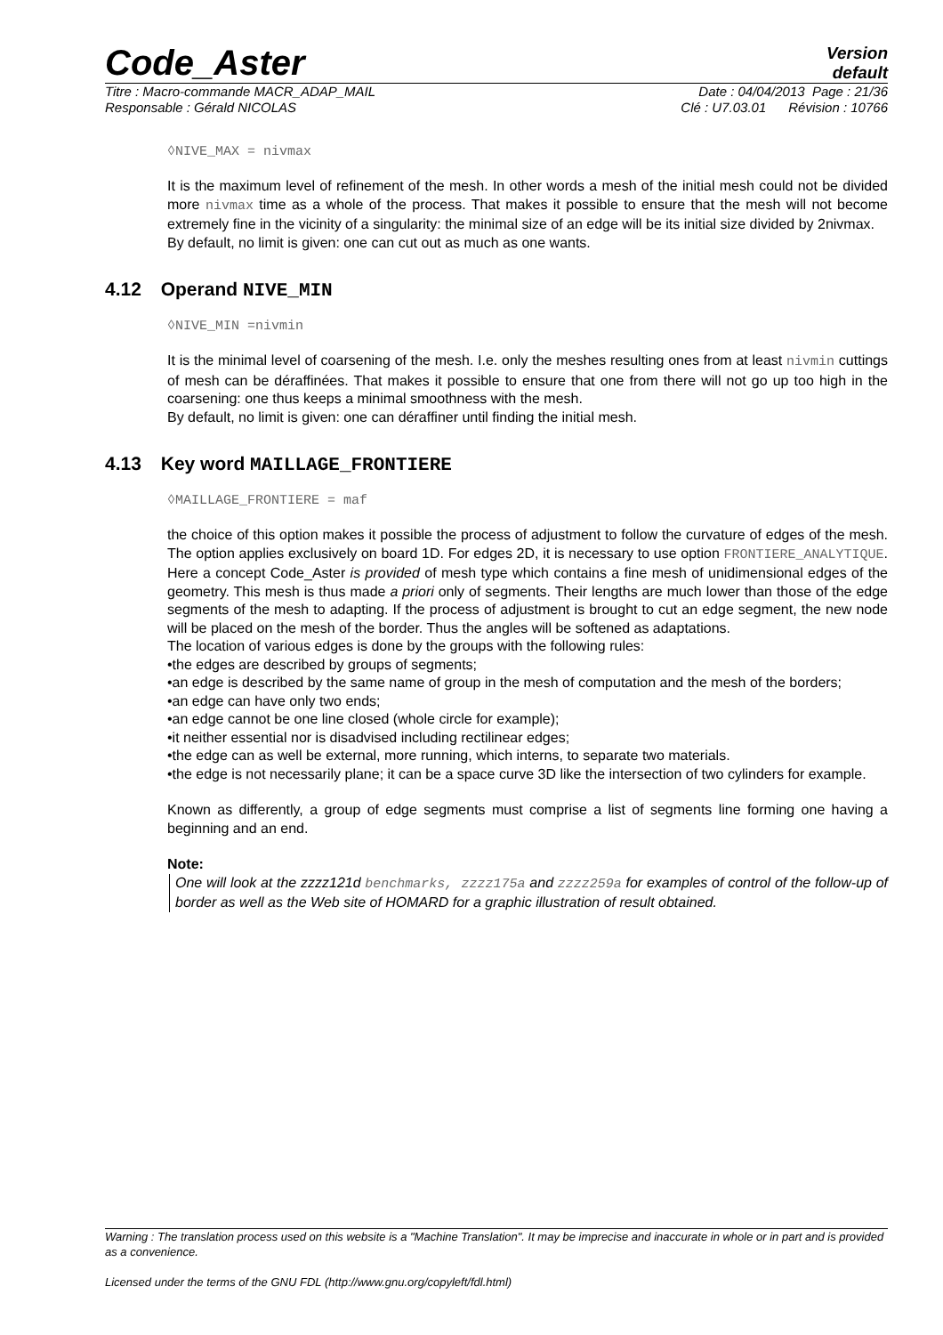Code_Aster
Version
default
Titre : Macro-commande MACR_ADAP_MAIL Date : 04/04/2013 Page : 21/36
Responsable : Gérald NICOLAS Clé : U7.03.01 Révision : 10766
◊NIVE_MAX = nivmax
It is the maximum level of refinement of the mesh. In other words a mesh of the initial mesh could not be divided more nivmax time as a whole of the process. That makes it possible to ensure that the mesh will not become extremely fine in the vicinity of a singularity: the minimal size of an edge will be its initial size divided by 2nivmax.
By default, no limit is given: one can cut out as much as one wants.
4.12 Operand NIVE_MIN
◊NIVE_MIN =nivmin
It is the minimal level of coarsening of the mesh. I.e. only the meshes resulting ones from at least nivmin cuttings of mesh can be déraffinées. That makes it possible to ensure that one from there will not go up too high in the coarsening: one thus keeps a minimal smoothness with the mesh.
By default, no limit is given: one can déraffiner until finding the initial mesh.
4.13 Key word MAILLAGE_FRONTIERE
◊MAILLAGE_FRONTIERE = maf
the choice of this option makes it possible the process of adjustment to follow the curvature of edges of the mesh. The option applies exclusively on board 1D. For edges 2D, it is necessary to use option FRONTIERE_ANALYTIQUE. Here a concept Code_Aster is provided of mesh type which contains a fine mesh of unidimensional edges of the geometry. This mesh is thus made a priori only of segments. Their lengths are much lower than those of the edge segments of the mesh to adapting. If the process of adjustment is brought to cut an edge segment, the new node will be placed on the mesh of the border. Thus the angles will be softened as adaptations.
The location of various edges is done by the groups with the following rules:
•the edges are described by groups of segments;
•an edge is described by the same name of group in the mesh of computation and the mesh of the borders;
•an edge can have only two ends;
•an edge cannot be one line closed (whole circle for example);
•it neither essential nor is disadvised including rectilinear edges;
•the edge can as well be external, more running, which interns, to separate two materials.
•the edge is not necessarily plane; it can be a space curve 3D like the intersection of two cylinders for example.
Known as differently, a group of edge segments must comprise a list of segments line forming one having a beginning and an end.
Note:
One will look at the zzzz121d benchmarks, zzzz175a and zzzz259a for examples of control of the follow-up of border as well as the Web site of HOMARD for a graphic illustration of result obtained.
Warning : The translation process used on this website is a "Machine Translation". It may be imprecise and inaccurate in whole or in part and is provided as a convenience.
Licensed under the terms of the GNU FDL (http://www.gnu.org/copyleft/fdl.html)